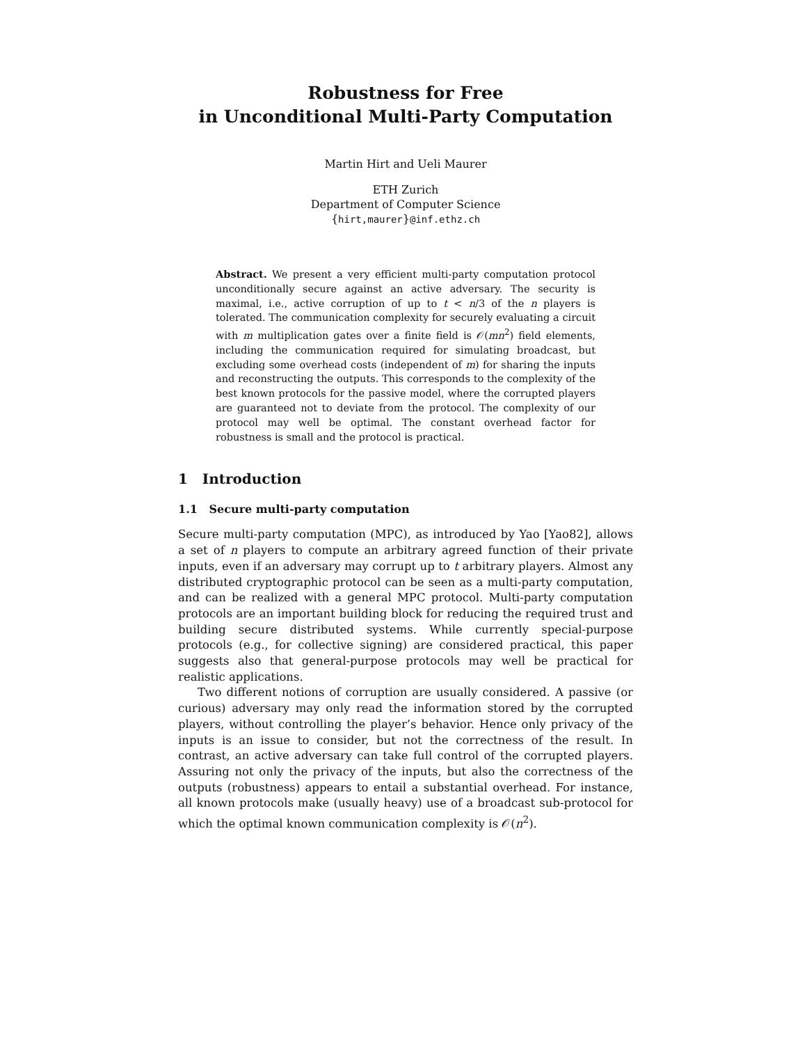Robustness for Free
in Unconditional Multi-Party Computation
Martin Hirt and Ueli Maurer
ETH Zurich
Department of Computer Science
{hirt,maurer}@inf.ethz.ch
Abstract. We present a very efficient multi-party computation protocol unconditionally secure against an active adversary. The security is maximal, i.e., active corruption of up to t < n/3 of the n players is tolerated. The communication complexity for securely evaluating a circuit with m multiplication gates over a finite field is 𝒪(mn<sup>2</sup>) field elements, including the communication required for simulating broadcast, but excluding some overhead costs (independent of m) for sharing the inputs and reconstructing the outputs. This corresponds to the complexity of the best known protocols for the passive model, where the corrupted players are guaranteed not to deviate from the protocol. The complexity of our protocol may well be optimal. The constant overhead factor for robustness is small and the protocol is practical.
1 Introduction
1.1 Secure multi-party computation
Secure multi-party computation (MPC), as introduced by Yao [Yao82], allows a set of n players to compute an arbitrary agreed function of their private inputs, even if an adversary may corrupt up to t arbitrary players. Almost any distributed cryptographic protocol can be seen as a multi-party computation, and can be realized with a general MPC protocol. Multi-party computation protocols are an important building block for reducing the required trust and building secure distributed systems. While currently special-purpose protocols (e.g., for collective signing) are considered practical, this paper suggests also that general-purpose protocols may well be practical for realistic applications.
Two different notions of corruption are usually considered. A passive (or curious) adversary may only read the information stored by the corrupted players, without controlling the player’s behavior. Hence only privacy of the inputs is an issue to consider, but not the correctness of the result. In contrast, an active adversary can take full control of the corrupted players. Assuring not only the privacy of the inputs, but also the correctness of the outputs (robustness) appears to entail a substantial overhead. For instance, all known protocols make (usually heavy) use of a broadcast sub-protocol for which the optimal known communication complexity is 𝒪(n<sup>2</sup>).